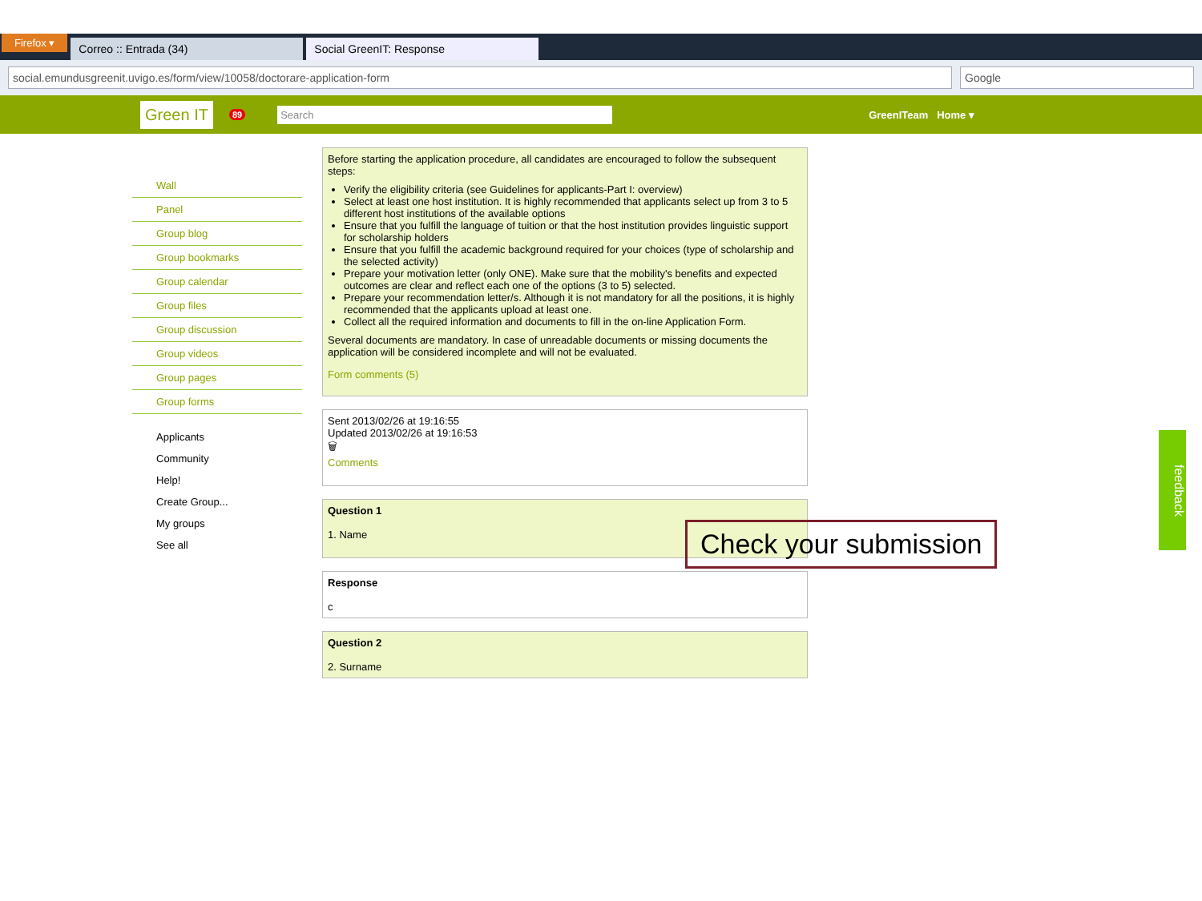Firefox ▾ Correo :: Entrada (34) Social GreenIT: Response
social.emundusgreenit.uvigo.es/form/view/10058/doctorare-application-form
Google
Green IT 89 Search GreenITeam Home ▾
Wall
Panel
Group blog
Group bookmarks
Group calendar
Group files
Group discussion
Group videos
Group pages
Group forms
Applicants
Community
Help!
Create Group...
My groups
See all
Before starting the application procedure, all candidates are encouraged to follow the subsequent steps:
Verify the eligibility criteria (see Guidelines for applicants-Part I: overview)
Select at least one host institution. It is highly recommended that applicants select up from 3 to 5 different host institutions of the available options
Ensure that you fulfill the language of tuition or that the host institution provides linguistic support for scholarship holders
Ensure that you fulfill the academic background required for your choices (type of scholarship and the selected activity)
Prepare your motivation letter (only ONE). Make sure that the mobility's benefits and expected outcomes are clear and reflect each one of the options (3 to 5) selected.
Prepare your recommendation letter/s. Although it is not mandatory for all the positions, it is highly recommended that the applicants upload at least one.
Collect all the required information and documents to fill in the on-line Application Form.
Several documents are mandatory. In case of unreadable documents or missing documents the application will be considered incomplete and will not be evaluated.
Form comments (5)
Sent 2013/02/26 at 19:16:55
Updated 2013/02/26 at 19:16:53
🗑
Comments
Question 1
1. Name
Response
c
Question 2
2. Surname
Check your submission
feedback